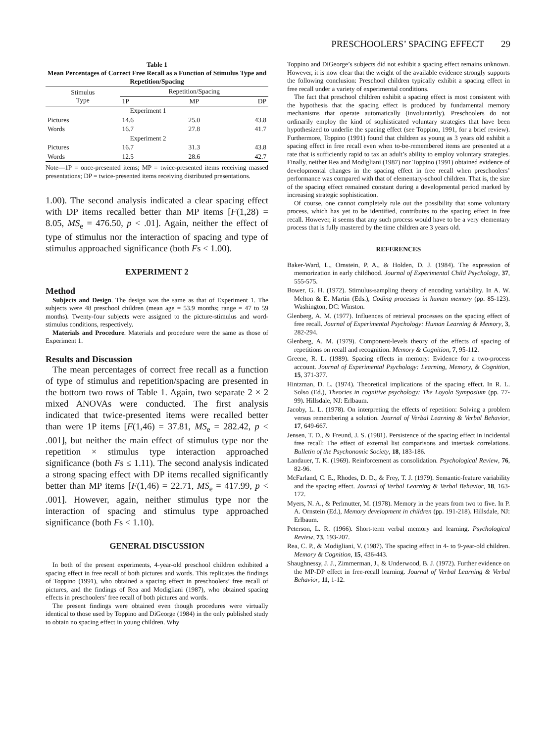PRESCHOOLERS’ SPACING EFFECT 29
Table 1
Mean Percentages of Correct Free Recall as a Function of Stimulus Type and Repetition/Spacing
| Stimulus Type | Repetition/Spacing | | |
| --- | --- | --- | --- |
| | 1P | MP | DP |
| | Experiment 1 | | |
| Pictures | 14.6 | 25.0 | 43.8 |
| Words | 16.7 | 27.8 | 41.7 |
| | Experiment 2 | | |
| Pictures | 16.7 | 31.3 | 43.8 |
| Words | 12.5 | 28.6 | 42.7 |
Note—1P = once-presented items; MP = twice-presented items receiving massed presentations; DP = twice-presented items receiving distributed presentations.
1.00). The second analysis indicated a clear spacing effect with DP items recalled better than MP items [F(1,28) = 8.05, MS<sub>e</sub> = 476.50, p < .01]. Again, neither the effect of type of stimulus nor the interaction of spacing and type of stimulus approached significance (both Fs < 1.00).
EXPERIMENT 2
Method
Subjects and Design. The design was the same as that of Experiment 1. The subjects were 48 preschool children (mean age = 53.9 months; range = 47 to 59 months). Twenty-four subjects were assigned to the picture-stimulus and word-stimulus conditions, respectively.
Materials and Procedure. Materials and procedure were the same as those of Experiment 1.
Results and Discussion
The mean percentages of correct free recall as a function of type of stimulus and repetition/spacing are presented in the bottom two rows of Table 1. Again, two separate 2 × 2 mixed ANOVAs were conducted. The first analysis indicated that twice-presented items were recalled better than were 1P items [F(1,46) = 37.81, MS<sub>e</sub> = 282.42, p < .001], but neither the main effect of stimulus type nor the repetition × stimulus type interaction approached significance (both Fs ≤ 1.11). The second analysis indicated a strong spacing effect with DP items recalled significantly better than MP items [F(1,46) = 22.71, MS<sub>e</sub> = 417.99, p < .001]. However, again, neither stimulus type nor the interaction of spacing and stimulus type approached significance (both Fs < 1.10).
GENERAL DISCUSSION
In both of the present experiments, 4-year-old preschool children exhibited a spacing effect in free recall of both pictures and words. This replicates the findings of Toppino (1991), who obtained a spacing effect in preschoolers’ free recall of pictures, and the findings of Rea and Modigliani (1987), who obtained spacing effects in preschoolers’ free recall of both pictures and words.
The present findings were obtained even though procedures were virtually identical to those used by Toppino and DiGeorge (1984) in the only published study to obtain no spacing effect in young children. Why
Toppino and DiGeorge’s subjects did not exhibit a spacing effect remains unknown. However, it is now clear that the weight of the available evidence strongly supports the following conclusion: Preschool children typically exhibit a spacing effect in free recall under a variety of experimental conditions.
The fact that preschool children exhibit a spacing effect is most consistent with the hypothesis that the spacing effect is produced by fundamental memory mechanisms that operate automatically (involuntarily). Preschoolers do not ordinarily employ the kind of sophisticated voluntary strategies that have been hypothesized to underlie the spacing effect (see Toppino, 1991, for a brief review). Furthermore, Toppino (1991) found that children as young as 3 years old exhibit a spacing effect in free recall even when to-be-remembered items are presented at a rate that is sufficiently rapid to tax an adult’s ability to employ voluntary strategies. Finally, neither Rea and Modigliani (1987) nor Toppino (1991) obtained evidence of developmental changes in the spacing effect in free recall when preschoolers’ performance was compared with that of elementary-school children. That is, the size of the spacing effect remained constant during a developmental period marked by increasing strategic sophistication.
Of course, one cannot completely rule out the possibility that some voluntary process, which has yet to be identified, contributes to the spacing effect in free recall. However, it seems that any such process would have to be a very elementary process that is fully mastered by the time children are 3 years old.
REFERENCES
Baker-Ward, L., Ornstein, P. A., & Holden, D. J. (1984). The expression of memorization in early childhood. Journal of Experimental Child Psychology, 37, 555-575.
Bower, G. H. (1972). Stimulus-sampling theory of encoding variability. In A. W. Melton & E. Martin (Eds.), Coding processes in human memory (pp. 85-123). Washington, DC: Winston.
Glenberg, A. M. (1977). Influences of retrieval processes on the spacing effect of free recall. Journal of Experimental Psychology: Human Learning & Memory, 3, 282-294.
Glenberg, A. M. (1979). Component-levels theory of the effects of spacing of repetitions on recall and recognition. Memory & Cognition, 7, 95-112.
Greene, R. L. (1989). Spacing effects in memory: Evidence for a two-process account. Journal of Experimental Psychology: Learning, Memory, & Cognition, 15, 371-377.
Hintzman, D. L. (1974). Theoretical implications of the spacing effect. In R. L. Solso (Ed.), Theories in cognitive psychology: The Loyola Symposium (pp. 77-99). Hillsdale, NJ: Erlbaum.
Jacoby, L. L. (1978). On interpreting the effects of repetition: Solving a problem versus remembering a solution. Journal of Verbal Learning & Verbal Behavior, 17, 649-667.
Jensen, T. D., & Freund, J. S. (1981). Persistence of the spacing effect in incidental free recall: The effect of external list comparisons and intertask correlations. Bulletin of the Psychonomic Society, 18, 183-186.
Landauer, T. K. (1969). Reinforcement as consolidation. Psychological Review, 76, 82-96.
McFarland, C. E., Rhodes, D. D., & Frey, T. J. (1979). Semantic-feature variability and the spacing effect. Journal of Verbal Learning & Verbal Behavior, 18, 163-172.
Myers, N. A., & Perlmutter, M. (1978). Memory in the years from two to five. In P. A. Ornstein (Ed.), Memory development in children (pp. 191-218). Hillsdale, NJ: Erlbaum.
Peterson, L. R. (1966). Short-term verbal memory and learning. Psychological Review, 73, 193-207.
Rea, C. P., & Modigliani, V. (1987). The spacing effect in 4- to 9-year-old children. Memory & Cognition, 15, 436-443.
Shaughnessy, J. J., Zimmerman, J., & Underwood, B. J. (1972). Further evidence on the MP-DP effect in free-recall learning. Journal of Verbal Learning & Verbal Behavior, 11, 1-12.